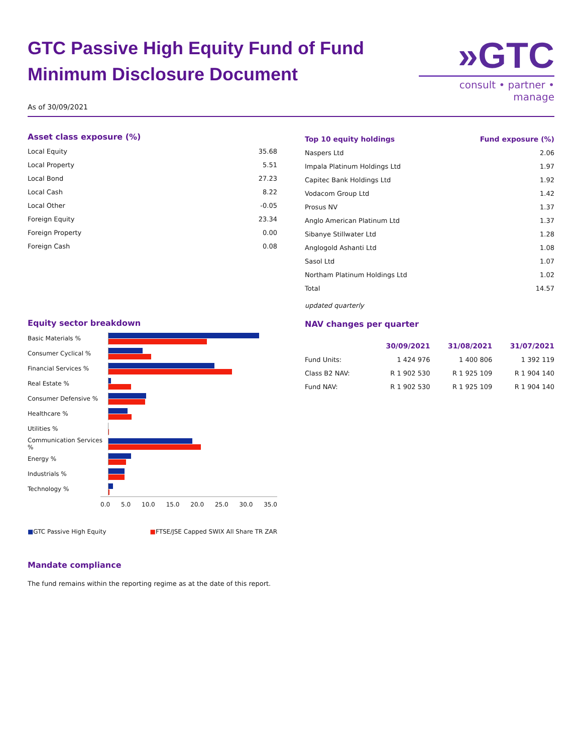GTC Passive High Equity Fund of Fund
Minimum Disclosure Document
»GTC
consult • partner • manage
As of 30/09/2021
Asset class exposure (%)
| Local Equity | 35.68 |
| Local Property | 5.51 |
| Local Bond | 27.23 |
| Local Cash | 8.22 |
| Local Other | -0.05 |
| Foreign Equity | 23.34 |
| Foreign Property | 0.00 |
| Foreign Cash | 0.08 |
Equity sector breakdown
Basic Materials %
Consumer Cyclical %
Financial Services %
Real Estate %
Consumer Defensive %
Healthcare %
Utilities %
Communication Services %
Energy %
Industrials %
Technology %
0.0 5.0 10.0 15.0 20.0 25.0 30.0 35.0
■GTC Passive High Equity ■FTSE/JSE Capped SWIX All Share TR ZAR
Mandate compliance
The fund remains within the reporting regime as at the date of this report.
| Top 10 equity holdings | Fund exposure (%) |
| --- | --- |
| Naspers Ltd | 2.06 |
| Impala Platinum Holdings Ltd | 1.97 |
| Capitec Bank Holdings Ltd | 1.92 |
| Vodacom Group Ltd | 1.42 |
| Prosus NV | 1.37 |
| Anglo American Platinum Ltd | 1.37 |
| Sibanye Stillwater Ltd | 1.28 |
| Anglogold Ashanti Ltd | 1.08 |
| Sasol Ltd | 1.07 |
| Northam Platinum Holdings Ltd | 1.02 |
| Total | 14.57 |
updated quarterly
NAV changes per quarter
| | 30/09/2021 | 31/08/2021 | 31/07/2021 |
| --- | --- | --- | --- |
| Fund Units: | 1 424 976 | 1 400 806 | 1 392 119 |
| Class B2 NAV: | R 1 902 530 | R 1 925 109 | R 1 904 140 |
| Fund NAV: | R 1 902 530 | R 1 925 109 | R 1 904 140 |